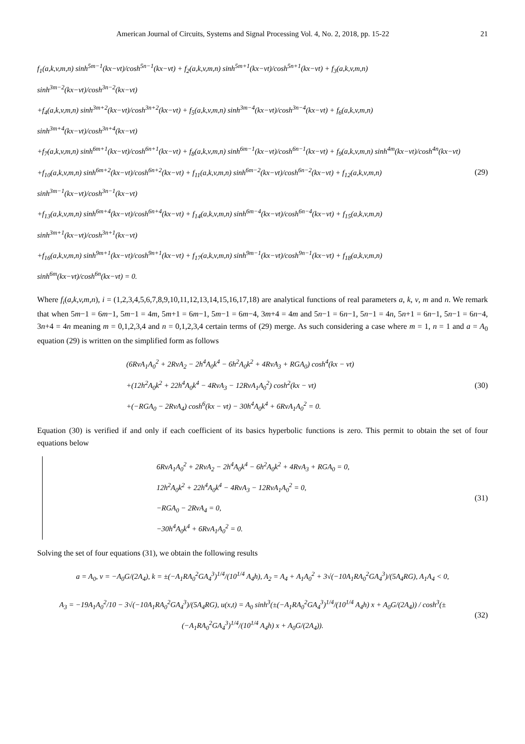American Journal of Circuits, Systems and Signal Processing Vol. 4, No. 2, 2018, pp. 15-22 21
f<sub>1</sub>(a,k,v,m,n) sinh<sup>5m−1</sup>(kx−vt)/cosh<sup>5n−1</sup>(kx−vt) + f<sub>2</sub>(a,k,v,m,n) sinh<sup>5m+1</sup>(kx−vt)/cosh<sup>5n+1</sup>(kx−vt) + f<sub>3</sub>(a,k,v,m,n) sinh<sup>3m−2</sup>(kx−vt)/cosh<sup>3n−2</sup>(kx−vt)
+f<sub>4</sub>(a,k,v,m,n) sinh<sup>3m+2</sup>(kx−vt)/cosh<sup>3n+2</sup>(kx−vt) + f<sub>5</sub>(a,k,v,m,n) sinh<sup>3m−4</sup>(kx−vt)/cosh<sup>3n−4</sup>(kx−vt) + f<sub>6</sub>(a,k,v,m,n) sinh<sup>3m+4</sup>(kx−vt)/cosh<sup>3n+4</sup>(kx−vt)
+f<sub>7</sub>(a,k,v,m,n) sinh<sup>6m+1</sup>(kx−vt)/cosh<sup>6n+1</sup>(kx−vt) + f<sub>8</sub>(a,k,v,m,n) sinh<sup>6m−1</sup>(kx−vt)/cosh<sup>6n−1</sup>(kx−vt) + f<sub>9</sub>(a,k,v,m,n) sinh<sup>4m</sup>(kx−vt)/cosh<sup>4n</sup>(kx−vt)
+f<sub>10</sub>(a,k,v,m,n) sinh<sup>6m+2</sup>(kx−vt)/cosh<sup>6n+2</sup>(kx−vt) + f<sub>11</sub>(a,k,v,m,n) sinh<sup>6m−2</sup>(kx−vt)/cosh<sup>6n−2</sup>(kx−vt) + f<sub>12</sub>(a,k,v,m,n) sinh<sup>3m−1</sup>(kx−vt)/cosh<sup>3n−1</sup>(kx−vt)
+f<sub>13</sub>(a,k,v,m,n) sinh<sup>6m+4</sup>(kx−vt)/cosh<sup>6n+4</sup>(kx−vt) + f<sub>14</sub>(a,k,v,m,n) sinh<sup>6m−4</sup>(kx−vt)/cosh<sup>6n−4</sup>(kx−vt) + f<sub>15</sub>(a,k,v,m,n) sinh<sup>3m+1</sup>(kx−vt)/cosh<sup>3n+1</sup>(kx−vt)
+f<sub>16</sub>(a,k,v,m,n) sinh<sup>9m+1</sup>(kx−vt)/cosh<sup>9n+1</sup>(kx−vt) + f<sub>17</sub>(a,k,v,m,n) sinh<sup>9m−1</sup>(kx−vt)/cosh<sup>9n−1</sup>(kx−vt) + f<sub>18</sub>(a,k,v,m,n) sinh<sup>6m</sup>(kx−vt)/cosh<sup>6n</sup>(kx−vt) = 0.
(29)
Where f<sub>i</sub>(a,k,v,m,n), i = (1,2,3,4,5,6,7,8,9,10,11,12,13,14,15,16,17,18) are analytical functions of real parameters a, k, v, m and n. We remark that when 5m−1 = 6m−1, 5m−1 = 4m, 5m+1 = 6m−1, 5m−1 = 6m−4, 3m+4 = 4m and 5n−1 = 6n−1, 5n−1 = 4n, 5n+1 = 6n−1, 5n−1 = 6n−4, 3n+4 = 4n meaning m = 0,1,2,3,4 and n = 0,1,2,3,4 certain terms of (29) merge. As such considering a case where m = 1, n = 1 and a = A<sub>0</sub> equation (29) is written on the simplified form as follows
(6RvA<sub>1</sub>A<sub>0</sub><sup>2</sup> + 2RvA<sub>2</sub> − 2h<sup>4</sup>A<sub>0</sub>k<sup>4</sup> − 6h<sup>2</sup>A<sub>0</sub>k<sup>2</sup> + 4RvA<sub>3</sub> + RGA<sub>0</sub>) cosh<sup>4</sup>(kx − vt)
+(12h<sup>2</sup>A<sub>0</sub>k<sup>2</sup> + 22h<sup>4</sup>A<sub>0</sub>k<sup>4</sup> − 4RvA<sub>3</sub> − 12RvA<sub>1</sub>A<sub>0</sub><sup>2</sup>) cosh<sup>2</sup>(kx − vt)
+(−RGA<sub>0</sub> − 2RvA<sub>4</sub>) cosh<sup>6</sup>(kx − vt) − 30h<sup>4</sup>A<sub>0</sub>k<sup>4</sup> + 6RvA<sub>1</sub>A<sub>0</sub><sup>2</sup> = 0.
(30)
Equation (30) is verified if and only if each coefficient of its basics hyperbolic functions is zero. This permit to obtain the set of four equations below
6RvA<sub>1</sub>A<sub>0</sub><sup>2</sup> + 2RvA<sub>2</sub> − 2h<sup>4</sup>A<sub>0</sub>k<sup>4</sup> − 6h<sup>2</sup>A<sub>0</sub>k<sup>2</sup> + 4RvA<sub>3</sub> + RGA<sub>0</sub> = 0,
12h<sup>2</sup>A<sub>0</sub>k<sup>2</sup> + 22h<sup>4</sup>A<sub>0</sub>k<sup>4</sup> − 4RvA<sub>3</sub> − 12RvA<sub>1</sub>A<sub>0</sub><sup>2</sup> = 0,
−RGA<sub>0</sub> − 2RvA<sub>4</sub> = 0,
−30h<sup>4</sup>A<sub>0</sub>k<sup>4</sup> + 6RvA<sub>1</sub>A<sub>0</sub><sup>2</sup> = 0.
(31)
Solving the set of four equations (31), we obtain the following results
a = A<sub>0</sub>, v = −A<sub>0</sub>G/(2A<sub>4</sub>), k = ±(−A<sub>1</sub>RA<sub>0</sub><sup>2</sup>GA<sub>4</sub><sup>3</sup>)<sup>1/4</sup>/(10<sup>1/4</sup> A<sub>4</sub>h), A<sub>2</sub> = A<sub>4</sub> + A<sub>1</sub>A<sub>0</sub><sup>2</sup> + 3√(−10A<sub>1</sub>RA<sub>0</sub><sup>2</sup>GA<sub>4</sub><sup>3</sup>)/(5A<sub>4</sub>RG), A<sub>1</sub>A<sub>4</sub> < 0,
A<sub>3</sub> = −19A<sub>1</sub>A<sub>0</sub><sup>2</sup>/10 − 3√(−10A<sub>1</sub>RA<sub>0</sub><sup>2</sup>GA<sub>4</sub><sup>3</sup>)/(5A<sub>4</sub>RG), u(x,t) = A<sub>0</sub> sinh<sup>3</sup>(±(−A<sub>1</sub>RA<sub>0</sub><sup>2</sup>GA<sub>4</sub><sup>3</sup>)<sup>1/4</sup>/(10<sup>1/4</sup> A<sub>4</sub>h) x + A<sub>0</sub>G/(2A<sub>4</sub>)) / cosh<sup>3</sup>(±(−A<sub>1</sub>RA<sub>0</sub><sup>2</sup>GA<sub>4</sub><sup>3</sup>)<sup>1/4</sup>/(10<sup>1/4</sup> A<sub>4</sub>h) x + A<sub>0</sub>G/(2A<sub>4</sub>)).
(32)